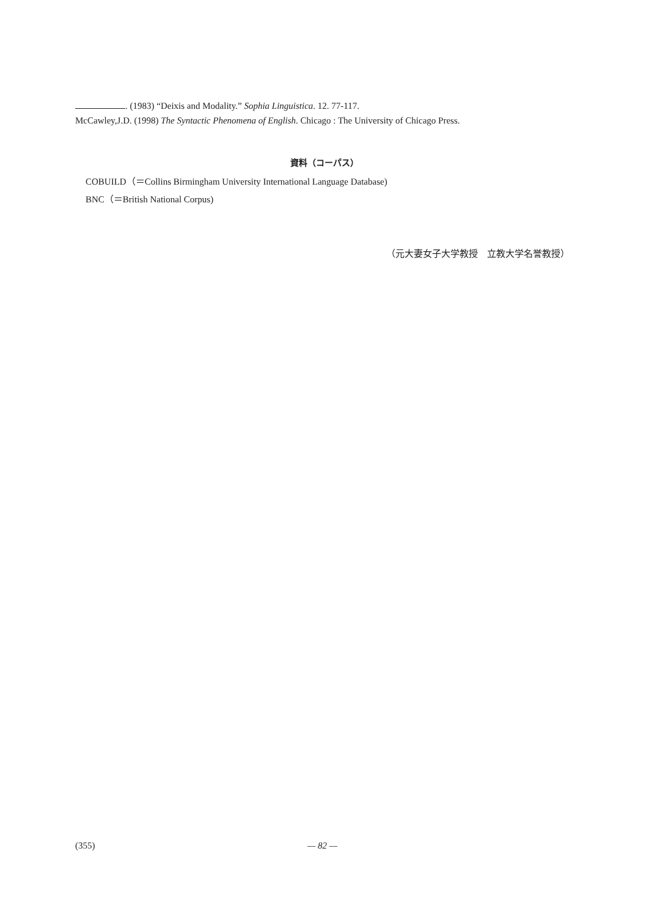. (1983) “Deixis and Modality.” Sophia Linguistica. 12. 77-117.
McCawley,J.D. (1998) The Syntactic Phenomena of English. Chicago : The University of Chicago Press.
資料（コーパス）
COBUILD（＝Collins Birmingham University International Language Database)
BNC（＝British National Corpus)
（元大妻女子大学教授　立教大学名誉教授）
(355) — 82 —